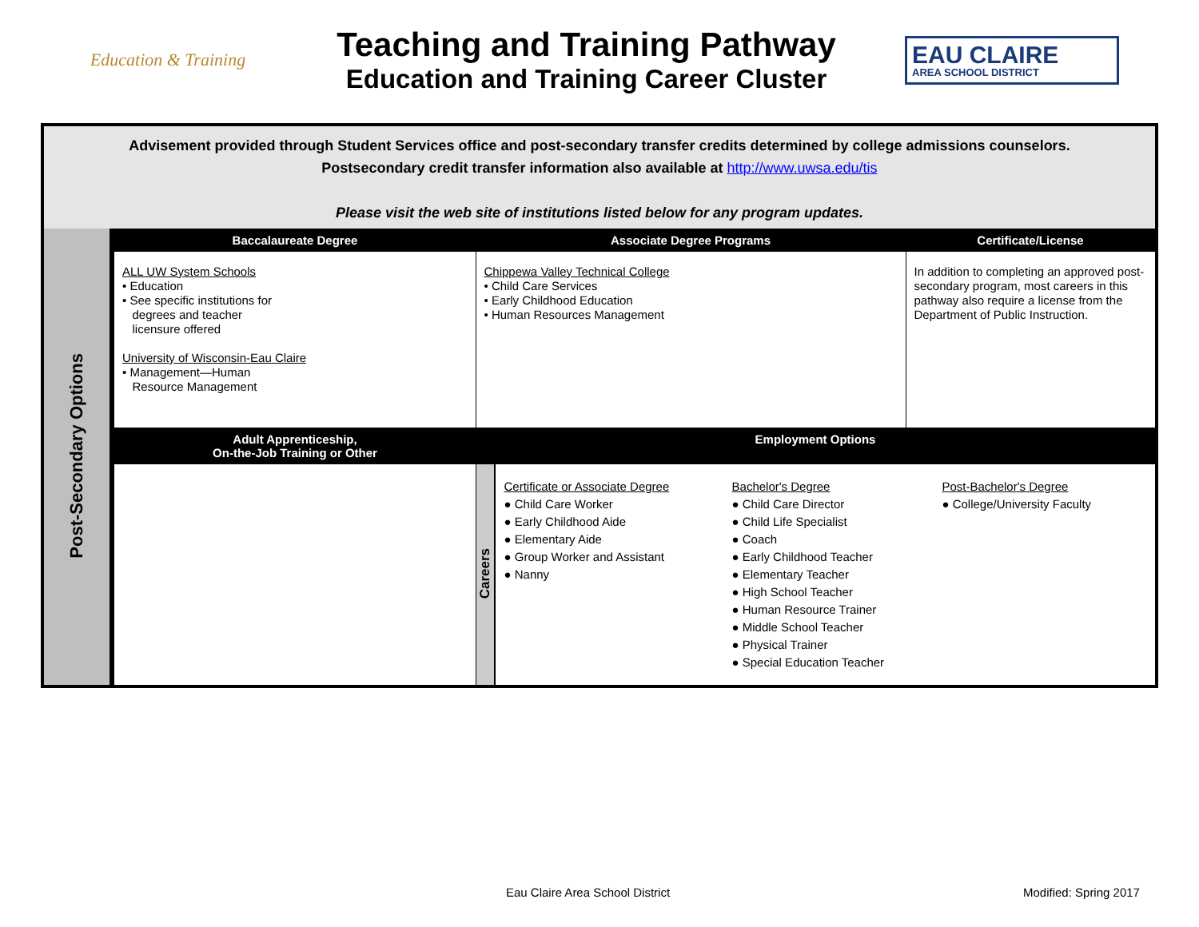Education & Training
Teaching and Training Pathway
Education and Training Career Cluster
EAU CLAIRE
AREA SCHOOL DISTRICT
Advisement provided through Student Services office and post-secondary transfer credits determined by college admissions counselors.
Postsecondary credit transfer information also available at http://www.uwsa.edu/tis
Please visit the web site of institutions listed below for any program updates.
| Post-Secondary Options | Baccalaureate Degree | Associate Degree Programs | | Certificate/License |
| | ALL UW System Schools • Education • See specific institutions for degrees and teacher licensure offered University of Wisconsin-Eau Claire • Management—Human Resource Management | Chippewa Valley Technical College • Child Care Services • Early Childhood Education • Human Resources Management | | In addition to completing an approved post-secondary program, most careers in this pathway also require a license from the Department of Public Instruction. |
| | Adult Apprenticeship, On-the-Job Training or Other | Employment Options | | |
| | | Careers | / Certificate or Associate Degree ● Child Care Worker ● Early Childhood Aide ● Elementary Aide ● Group Worker and Assistant ● Nanny / Bachelor's Degree ● Child Care Director ● Child Life Specialist ● Coach ● Early Childhood Teacher ● Elementary Teacher ● High School Teacher ● Human Resource Trainer ● Middle School Teacher ● Physical Trainer ● Special Education Teacher / Post-Bachelor's Degree ● College/University Faculty / | |
Eau Claire Area School District
Modified: Spring 2017